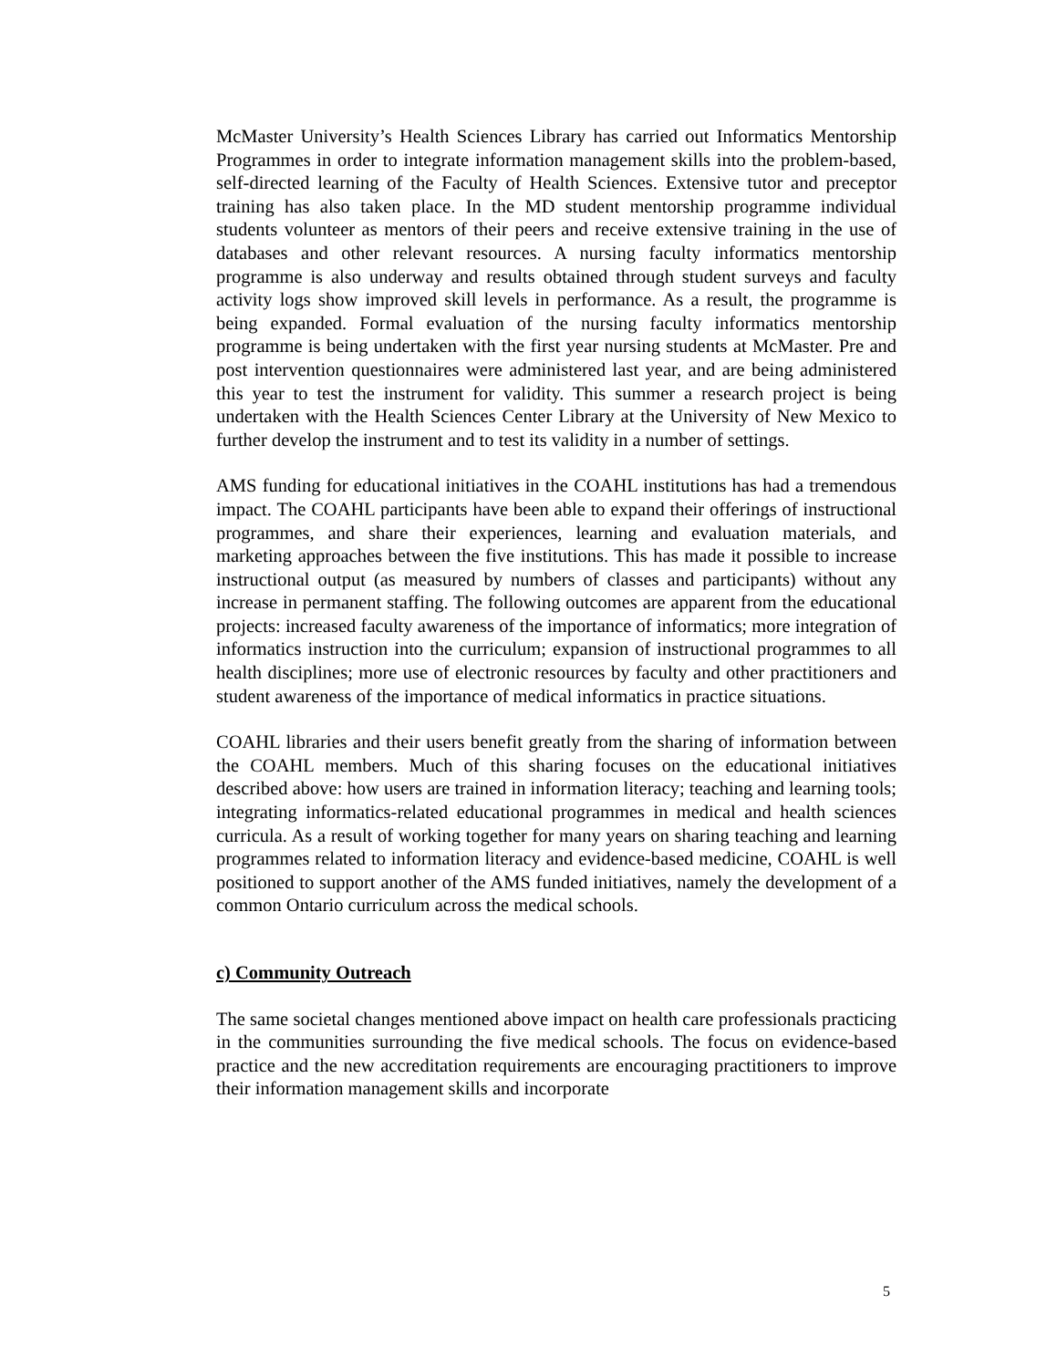McMaster University’s Health Sciences Library has carried out Informatics Mentorship Programmes in order to integrate information management skills into the problem-based, self-directed learning of the Faculty of Health Sciences. Extensive tutor and preceptor training has also taken place. In the MD student mentorship programme individual students volunteer as mentors of their peers and receive extensive training in the use of databases and other relevant resources. A nursing faculty informatics mentorship programme is also underway and results obtained through student surveys and faculty activity logs show improved skill levels in performance. As a result, the programme is being expanded. Formal evaluation of the nursing faculty informatics mentorship programme is being undertaken with the first year nursing students at McMaster. Pre and post intervention questionnaires were administered last year, and are being administered this year to test the instrument for validity. This summer a research project is being undertaken with the Health Sciences Center Library at the University of New Mexico to further develop the instrument and to test its validity in a number of settings.
AMS funding for educational initiatives in the COAHL institutions has had a tremendous impact. The COAHL participants have been able to expand their offerings of instructional programmes, and share their experiences, learning and evaluation materials, and marketing approaches between the five institutions. This has made it possible to increase instructional output (as measured by numbers of classes and participants) without any increase in permanent staffing. The following outcomes are apparent from the educational projects: increased faculty awareness of the importance of informatics; more integration of informatics instruction into the curriculum; expansion of instructional programmes to all health disciplines; more use of electronic resources by faculty and other practitioners and student awareness of the importance of medical informatics in practice situations.
COAHL libraries and their users benefit greatly from the sharing of information between the COAHL members. Much of this sharing focuses on the educational initiatives described above: how users are trained in information literacy; teaching and learning tools; integrating informatics-related educational programmes in medical and health sciences curricula. As a result of working together for many years on sharing teaching and learning programmes related to information literacy and evidence-based medicine, COAHL is well positioned to support another of the AMS funded initiatives, namely the development of a common Ontario curriculum across the medical schools.
c) Community Outreach
The same societal changes mentioned above impact on health care professionals practicing in the communities surrounding the five medical schools. The focus on evidence-based practice and the new accreditation requirements are encouraging practitioners to improve their information management skills and incorporate
5